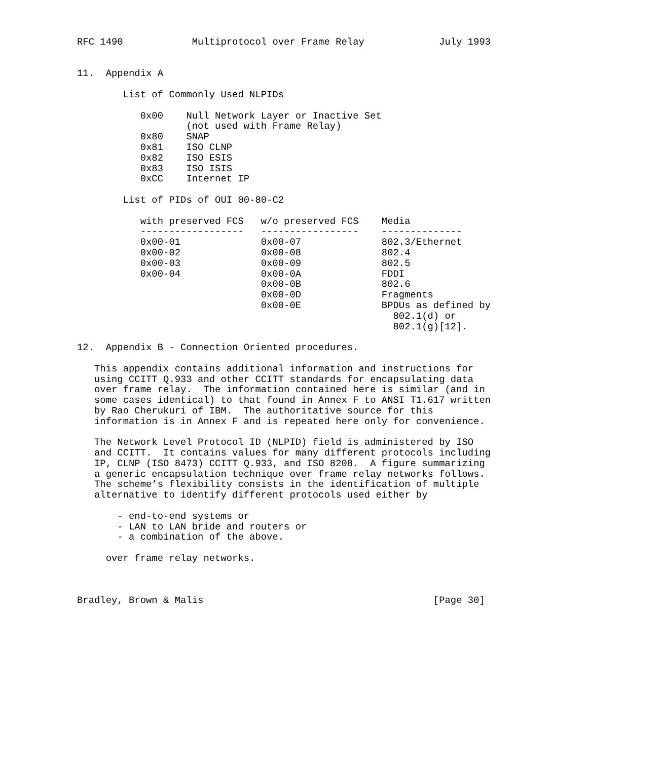RFC 1490            Multiprotocol over Frame Relay             July 1993


11.  Appendix A

        List of Commonly Used NLPIDs

           0x00    Null Network Layer or Inactive Set
                   (not used with Frame Relay)
           0x80    SNAP
           0x81    ISO CLNP
           0x82    ISO ESIS
           0x83    ISO ISIS
           0xCC    Internet IP

        List of PIDs of OUI 00-80-C2

           with preserved FCS   w/o preserved FCS    Media
           ------------------   -----------------    --------------
           0x00-01              0x00-07              802.3/Ethernet
           0x00-02              0x00-08              802.4
           0x00-03              0x00-09              802.5
           0x00-04              0x00-0A              FDDI
                                0x00-0B              802.6
                                0x00-0D              Fragments
                                0x00-0E              BPDUs as defined by
                                                       802.1(d) or
                                                       802.1(g)[12].

12.  Appendix B - Connection Oriented procedures.

   This appendix contains additional information and instructions for
   using CCITT Q.933 and other CCITT standards for encapsulating data
   over frame relay.  The information contained here is similar (and in
   some cases identical) to that found in Annex F to ANSI T1.617 written
   by Rao Cherukuri of IBM.  The authoritative source for this
   information is in Annex F and is repeated here only for convenience.

   The Network Level Protocol ID (NLPID) field is administered by ISO
   and CCITT.  It contains values for many different protocols including
   IP, CLNP (ISO 8473) CCITT Q.933, and ISO 8208.  A figure summarizing
   a generic encapsulation technique over frame relay networks follows.
   The scheme’s flexibility consists in the identification of multiple
   alternative to identify different protocols used either by

       - end-to-end systems or
       - LAN to LAN bride and routers or
       - a combination of the above.

     over frame relay networks.



Bradley, Brown & Malis                                        [Page 30]